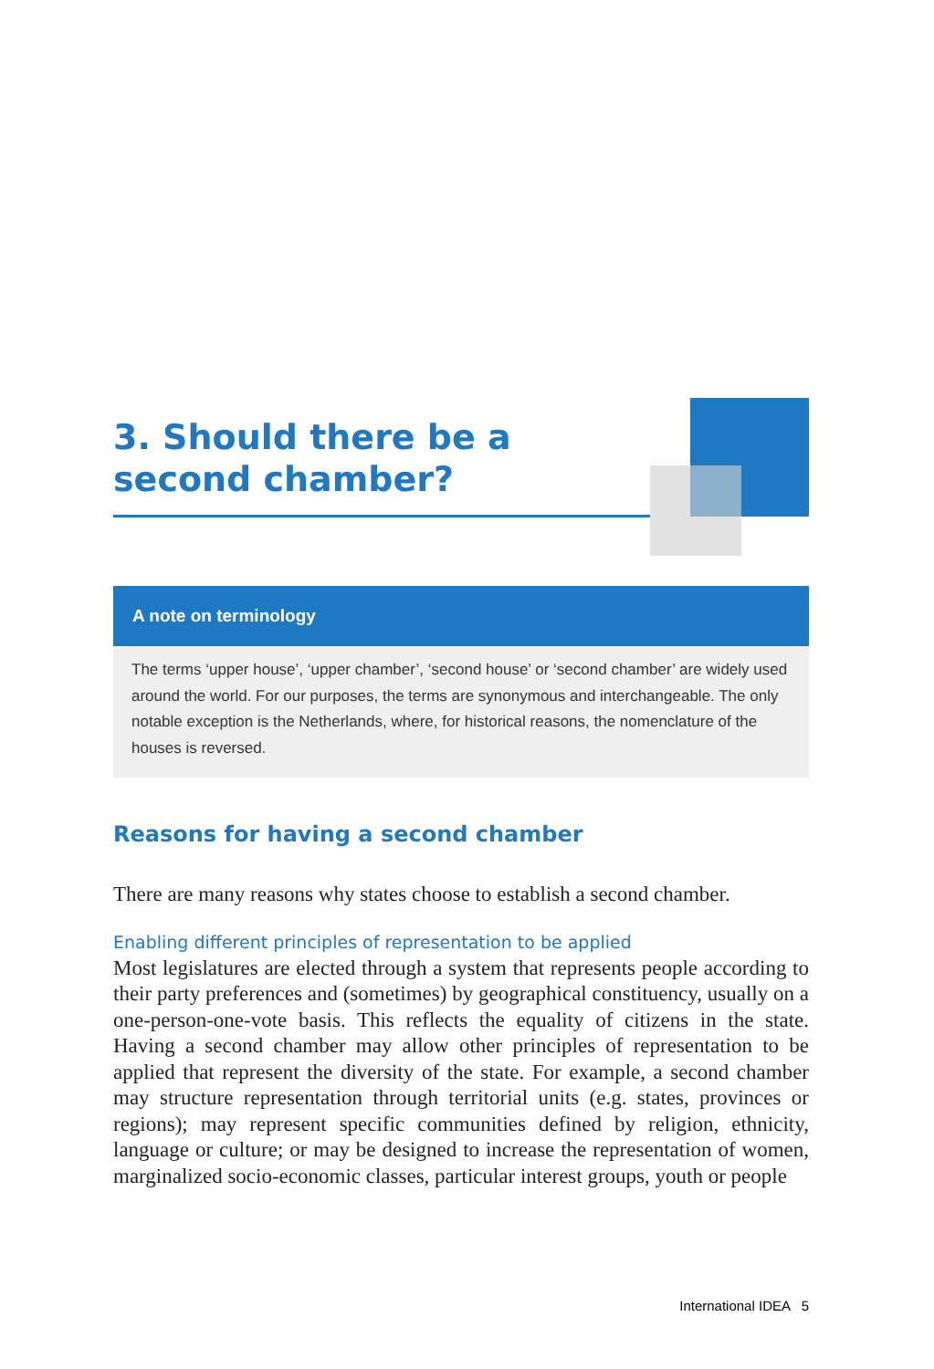3. Should there be a second chamber?
A note on terminology
The terms ‘upper house’, ‘upper chamber’, ‘second house’ or ‘second chamber’ are widely used around the world. For our purposes, the terms are synonymous and interchangeable. The only notable exception is the Netherlands, where, for historical reasons, the nomenclature of the houses is reversed.
Reasons for having a second chamber
There are many reasons why states choose to establish a second chamber.
Enabling different principles of representation to be applied
Most legislatures are elected through a system that represents people according to their party preferences and (sometimes) by geographical constituency, usually on a one-person-one-vote basis. This reflects the equality of citizens in the state. Having a second chamber may allow other principles of representation to be applied that represent the diversity of the state. For example, a second chamber may structure representation through territorial units (e.g. states, provinces or regions); may represent specific communities defined by religion, ethnicity, language or culture; or may be designed to increase the representation of women, marginalized socio-economic classes, particular interest groups, youth or people
International IDEA 5